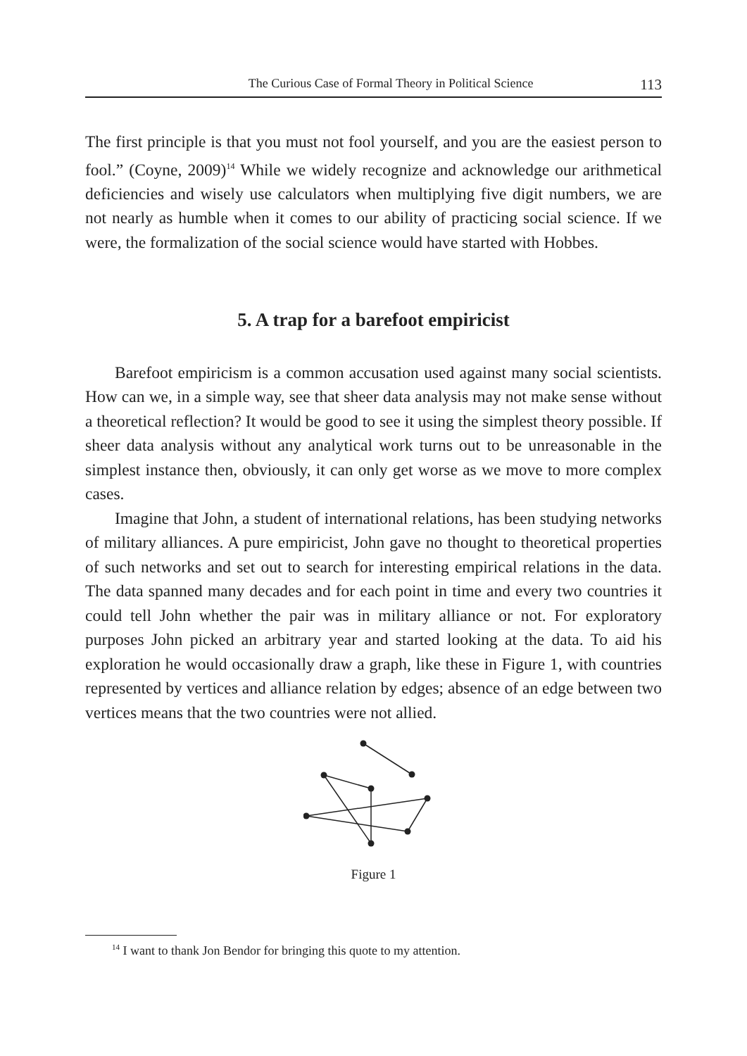The Curious Case of Formal Theory in Political Science 113
The first principle is that you must not fool yourself, and you are the easiest person to fool.” (Coyne, 2009)<sup>14</sup> While we widely recognize and acknowledge our arithmetical deficiencies and wisely use calculators when multiplying five digit numbers, we are not nearly as humble when it comes to our ability of practicing social science. If we were, the formalization of the social science would have started with Hobbes.
5. A trap for a barefoot empiricist
Barefoot empiricism is a common accusation used against many social scientists. How can we, in a simple way, see that sheer data analysis may not make sense without a theoretical reflection? It would be good to see it using the simplest theory possible. If sheer data analysis without any analytical work turns out to be unreasonable in the simplest instance then, obviously, it can only get worse as we move to more complex cases.
Imagine that John, a student of international relations, has been studying networks of military alliances. A pure empiricist, John gave no thought to theoretical properties of such networks and set out to search for interesting empirical relations in the data. The data spanned many decades and for each point in time and every two countries it could tell John whether the pair was in military alliance or not. For exploratory purposes John picked an arbitrary year and started looking at the data. To aid his exploration he would occasionally draw a graph, like these in Figure 1, with countries represented by vertices and alliance relation by edges; absence of an edge between two vertices means that the two countries were not allied.
Figure 1
<sup>14</sup> I want to thank Jon Bendor for bringing this quote to my attention.